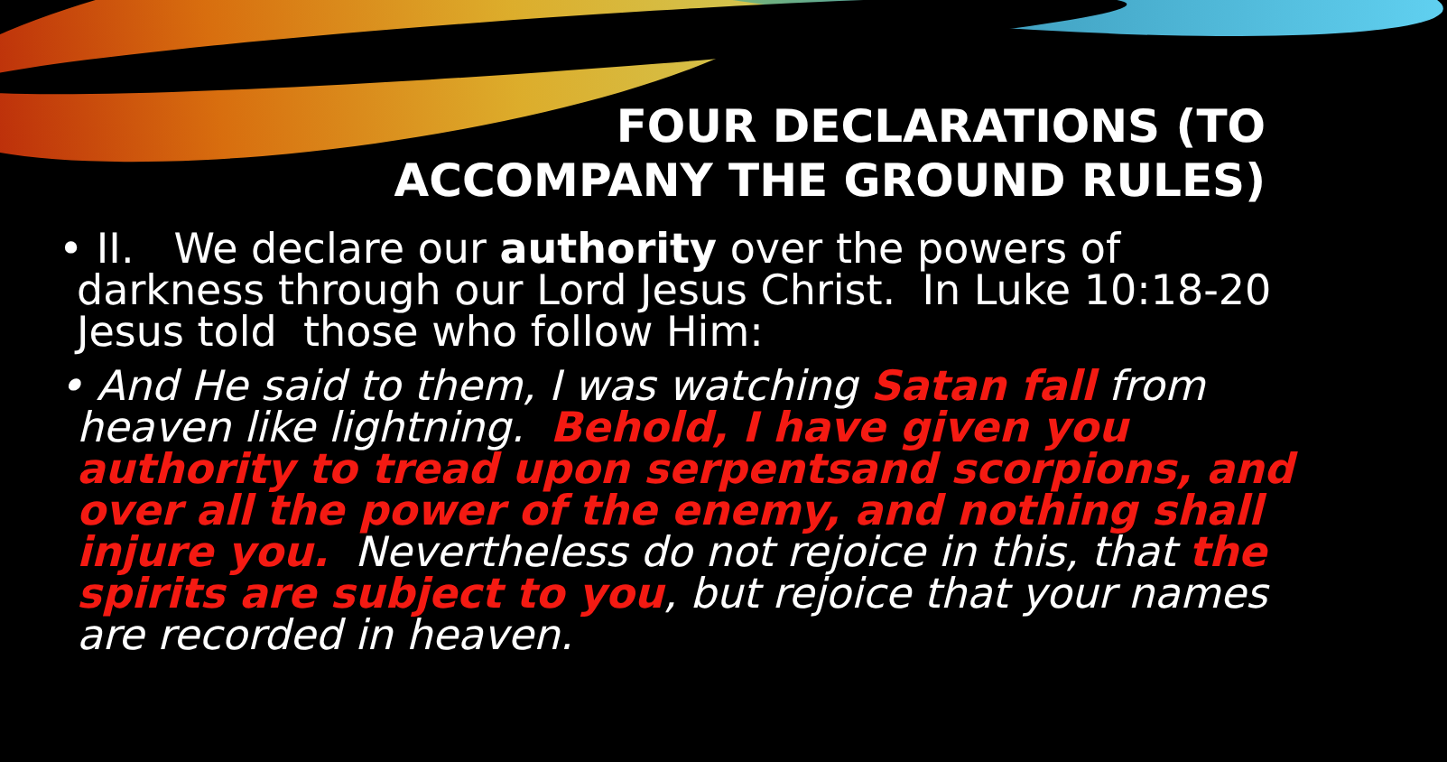FOUR DECLARATIONS (TO
ACCOMPANY THE GROUND RULES)
• II. We declare our authority over the powers of darkness through our Lord Jesus Christ. In Luke 10:18-20 Jesus told those who follow Him:
• And He said to them, I was watching Satan fall from heaven like lightning. Behold, I have given you authority to tread upon serpentsand scorpions, and over all the power of the enemy, and nothing shall injure you. Nevertheless do not rejoice in this, that the spirits are subject to you, but rejoice that your names are recorded in heaven.